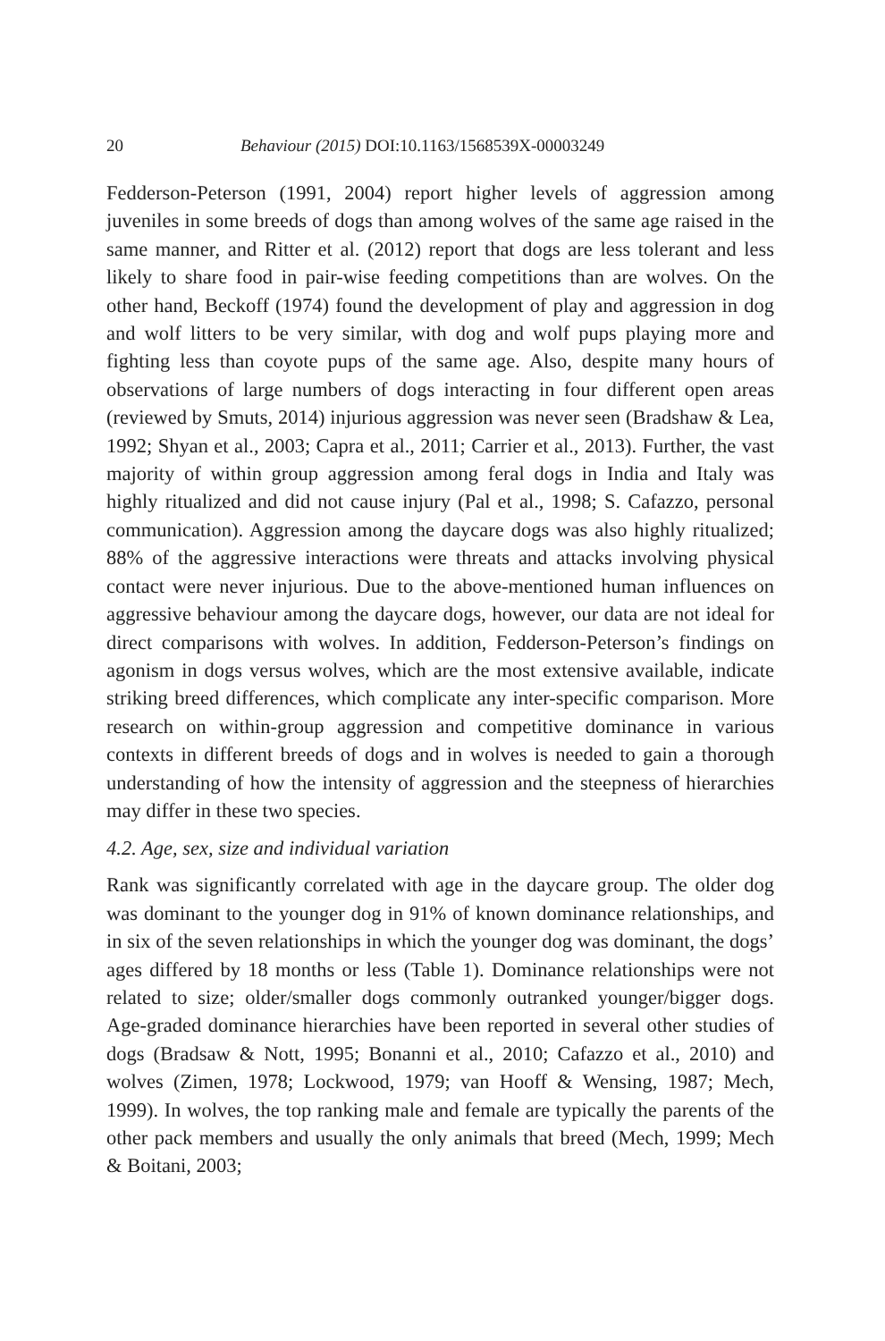20 Behaviour (2015) DOI:10.1163/1568539X-00003249
Fedderson-Peterson (1991, 2004) report higher levels of aggression among juveniles in some breeds of dogs than among wolves of the same age raised in the same manner, and Ritter et al. (2012) report that dogs are less tolerant and less likely to share food in pair-wise feeding competitions than are wolves. On the other hand, Beckoff (1974) found the development of play and aggression in dog and wolf litters to be very similar, with dog and wolf pups playing more and fighting less than coyote pups of the same age. Also, despite many hours of observations of large numbers of dogs interacting in four different open areas (reviewed by Smuts, 2014) injurious aggression was never seen (Bradshaw & Lea, 1992; Shyan et al., 2003; Capra et al., 2011; Carrier et al., 2013). Further, the vast majority of within group aggression among feral dogs in India and Italy was highly ritualized and did not cause injury (Pal et al., 1998; S. Cafazzo, personal communication). Aggression among the daycare dogs was also highly ritualized; 88% of the aggressive interactions were threats and attacks involving physical contact were never injurious. Due to the above-mentioned human influences on aggressive behaviour among the daycare dogs, however, our data are not ideal for direct comparisons with wolves. In addition, Fedderson-Peterson’s findings on agonism in dogs versus wolves, which are the most extensive available, indicate striking breed differences, which complicate any inter-specific comparison. More research on within-group aggression and competitive dominance in various contexts in different breeds of dogs and in wolves is needed to gain a thorough understanding of how the intensity of aggression and the steepness of hierarchies may differ in these two species.
4.2. Age, sex, size and individual variation
Rank was significantly correlated with age in the daycare group. The older dog was dominant to the younger dog in 91% of known dominance relationships, and in six of the seven relationships in which the younger dog was dominant, the dogs’ ages differed by 18 months or less (Table 1). Dominance relationships were not related to size; older/smaller dogs commonly outranked younger/bigger dogs. Age-graded dominance hierarchies have been reported in several other studies of dogs (Bradsaw & Nott, 1995; Bonanni et al., 2010; Cafazzo et al., 2010) and wolves (Zimen, 1978; Lockwood, 1979; van Hooff & Wensing, 1987; Mech, 1999). In wolves, the top ranking male and female are typically the parents of the other pack members and usually the only animals that breed (Mech, 1999; Mech & Boitani, 2003;